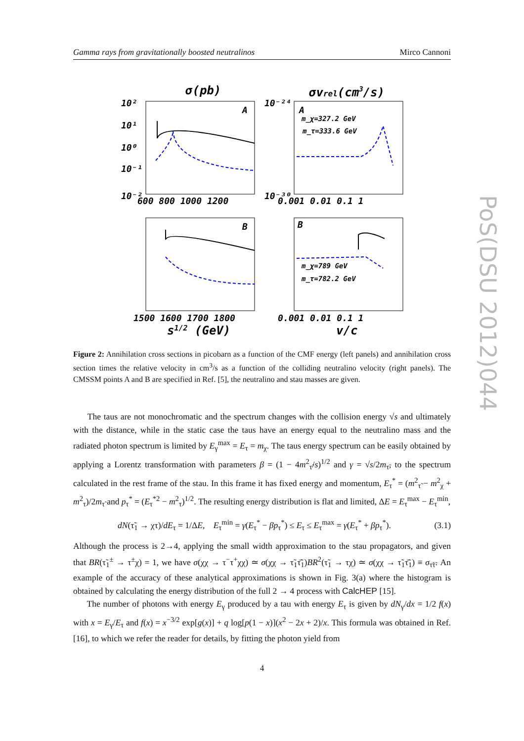Gamma rays from gravitationally boosted neutralinos Mirco Cannoni
σ(pb)
σvrel(cm3/s)
A
A
B
B
m_χ=327.2 GeV
m_τ=333.6 GeV
m_χ=789 GeV
m_τ=782.2 GeV
10²
10¹
10⁰
10⁻¹
10⁻²
10⁻²⁴
10⁻³⁰
600 800 1000 1200
0.001 0.01 0.1 1
1500 1600 1700 1800
0.001 0.01 0.1 1
s1/2 (GeV)
v/c
Figure 2: Annihilation cross sections in picobarn as a function of the CMF energy (left panels) and annihilation cross section times the relative velocity in cm<sup>3</sup>/s as a function of the colliding neutralino velocity (right panels). The CMSSM points A and B are specified in Ref. [5], the neutralino and stau masses are given.
The taus are not monochromatic and the spectrum changes with the collision energy √s and ultimately with the distance, while in the static case the taus have an energy equal to the neutralino mass and the radiated photon spectrum is limited by E<sub>γ</sub><sup>max</sup> = E<sub>τ</sub> = m<sub>χ</sub>. The taus energy spectrum can be easily obtained by applying a Lorentz transformation with parameters β = (1 − 4m<sup>2</sup><sub>τ̃</sub>/s)<sup>1/2</sup> and γ = √s/2m<sub>τ̃</sub>, to the spectrum calculated in the rest frame of the stau. In this frame it has fixed energy and momentum, E<sub>τ</sub><sup>*</sup> = (m<sup>2</sup><sub>τ̃</sub> − m<sup>2</sup><sub>χ</sub> + m<sup>2</sup><sub>τ</sub>)/2m<sub>τ̃</sub> and p<sub>τ</sub><sup>*</sup> = (E<sub>τ</sub><sup>*2</sup> − m<sup>2</sup><sub>τ</sub>)<sup>1/2</sup>. The resulting energy distribution is flat and limited, ΔE = E<sub>τ</sub><sup>max</sup> − E<sub>τ</sub><sup>min</sup>,
dN(τ̃<sub>1</sub> → χτ)/dE<sub>τ</sub> = 1/ΔE, E<sub>τ</sub><sup>min</sup> = γ(E<sub>τ</sub><sup>*</sup> − βp<sub>τ</sub><sup>*</sup>) ≤ E<sub>τ</sub> ≤ E<sub>τ</sub><sup>max</sup> = γ(E<sub>τ</sub><sup>*</sup> + βp<sub>τ</sub><sup>*</sup>). (3.1)
Although the process is 2→4, applying the small width approximation to the stau propagators, and given that BR(τ̃<sub>1</sub><sup>±</sup> → τ<sup>±</sup>χ) = 1, we have σ(χχ → τ<sup>−</sup>τ<sup>+</sup>χχ) ≃ σ(χχ → τ̃<sub>1</sub>τ̃̄<sub>1</sub>)BR<sup>2</sup>(τ̃<sub>1</sub> → τχ) ≃ σ(χχ → τ̃<sub>1</sub>τ̃̄<sub>1</sub>) ≡ σ<sub>τ̃τ̃</sub>. An example of the accuracy of these analytical approximations is shown in Fig. 3(a) where the histogram is obtained by calculating the energy distribution of the full 2 → 4 process with CalcHEP [15].
The number of photons with energy E<sub>γ</sub> produced by a tau with energy E<sub>τ</sub> is given by dN<sub>γ</sub>/dx = 1/2 f(x) with x = E<sub>γ</sub>/E<sub>τ</sub> and f(x) = x<sup>−3/2</sup> exp[g(x)] + q log[p(1 − x)](x<sup>2</sup> − 2x + 2)/x. This formula was obtained in Ref. [16], to which we refer the reader for details, by fitting the photon yield from
4
PoS(DSU 2012)044